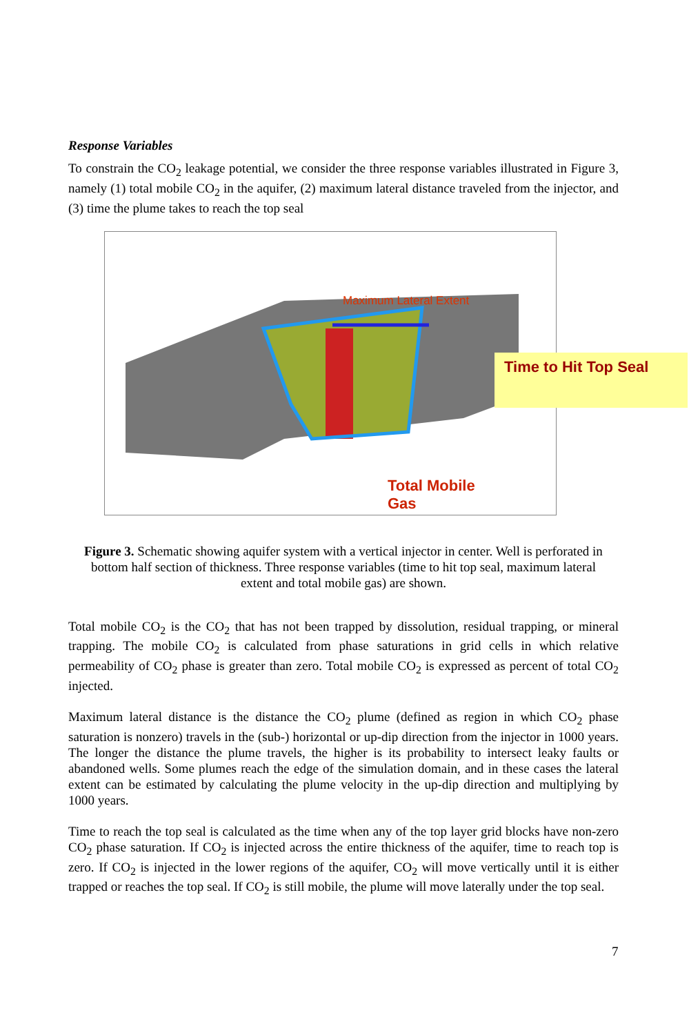Response Variables
To constrain the CO<sub>2</sub> leakage potential, we consider the three response variables illustrated in Figure 3, namely (1) total mobile CO<sub>2</sub> in the aquifer, (2) maximum lateral distance traveled from the injector, and (3) time the plume takes to reach the top seal
Maximum Lateral Extent
Time to Hit Top Seal
Total Mobile
Gas
Figure 3. Schematic showing aquifer system with a vertical injector in center. Well is perforated in bottom half section of thickness. Three response variables (time to hit top seal, maximum lateral extent and total mobile gas) are shown.
Total mobile CO<sub>2</sub> is the CO<sub>2</sub> that has not been trapped by dissolution, residual trapping, or mineral trapping. The mobile CO<sub>2</sub> is calculated from phase saturations in grid cells in which relative permeability of CO<sub>2</sub> phase is greater than zero. Total mobile CO<sub>2</sub> is expressed as percent of total CO<sub>2</sub> injected.
Maximum lateral distance is the distance the CO<sub>2</sub> plume (defined as region in which CO<sub>2</sub> phase saturation is nonzero) travels in the (sub-) horizontal or up-dip direction from the injector in 1000 years. The longer the distance the plume travels, the higher is its probability to intersect leaky faults or abandoned wells. Some plumes reach the edge of the simulation domain, and in these cases the lateral extent can be estimated by calculating the plume velocity in the up-dip direction and multiplying by 1000 years.
Time to reach the top seal is calculated as the time when any of the top layer grid blocks have non-zero CO<sub>2</sub> phase saturation. If CO<sub>2</sub> is injected across the entire thickness of the aquifer, time to reach top is zero. If CO<sub>2</sub> is injected in the lower regions of the aquifer, CO<sub>2</sub> will move vertically until it is either trapped or reaches the top seal. If CO<sub>2</sub> is still mobile, the plume will move laterally under the top seal.
7